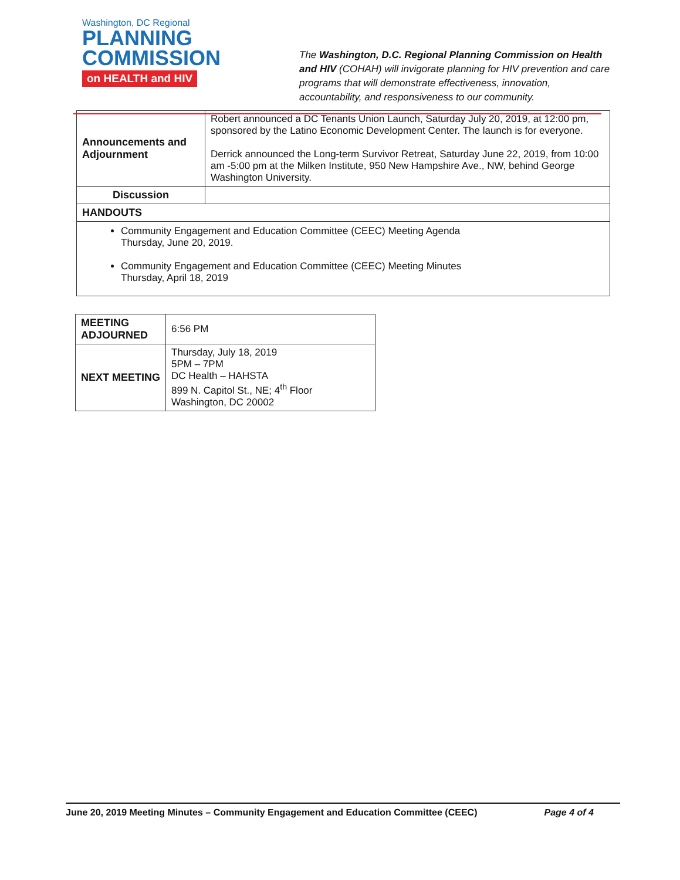Washington, DC Regional
PLANNING
COMMISSION
on HEALTH and HIV
The Washington, D.C. Regional Planning Commission on Health and HIV (COHAH) will invigorate planning for HIV prevention and care programs that will demonstrate effectiveness, innovation, accountability, and responsiveness to our community.
| Announcements and Adjournment | Robert announced a DC Tenants Union Launch, Saturday July 20, 2019, at 12:00 pm, sponsored by the Latino Economic Development Center. The launch is for everyone. Derrick announced the Long-term Survivor Retreat, Saturday June 22, 2019, from 10:00 am -5:00 pm at the Milken Institute, 950 New Hampshire Ave., NW, behind George Washington University. |
| Discussion | |
| HANDOUTS | |
| Community Engagement and Education Committee (CEEC) Meeting Agenda Thursday, June 20, 2019. Community Engagement and Education Committee (CEEC) Meeting Minutes Thursday, April 18, 2019 | |
| MEETING ADJOURNED | 6:56 PM |
| NEXT MEETING | Thursday, July 18, 2019 5PM – 7PM DC Health – HAHSTA 899 N. Capitol St., NE; 4<sup>th</sup> Floor Washington, DC 20002 |
June 20, 2019 Meeting Minutes – Community Engagement and Education Committee (CEEC) Page 4 of 4